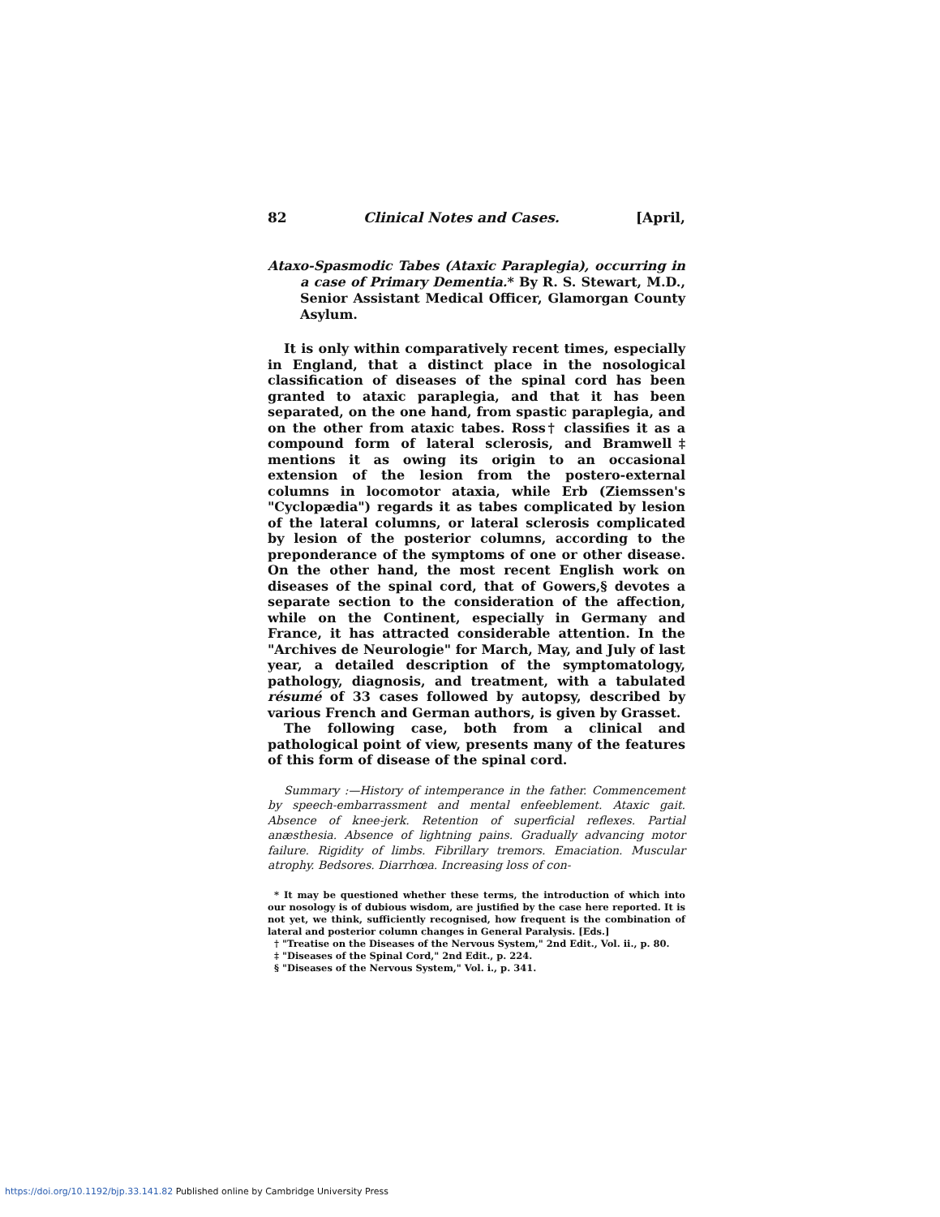82 Clinical Notes and Cases. [April,
Ataxo-Spasmodic Tabes (Ataxic Paraplegia), occurring in a case of Primary Dementia.* By R. S. Stewart, M.D., Senior Assistant Medical Officer, Glamorgan County Asylum.
It is only within comparatively recent times, especially in England, that a distinct place in the nosological classification of diseases of the spinal cord has been granted to ataxic paraplegia, and that it has been separated, on the one hand, from spastic paraplegia, and on the other from ataxic tabes. Ross† classifies it as a compound form of lateral sclerosis, and Bramwell‡ mentions it as owing its origin to an occasional extension of the lesion from the postero-external columns in locomotor ataxia, while Erb (Ziemssen's "Cyclopædia") regards it as tabes complicated by lesion of the lateral columns, or lateral sclerosis complicated by lesion of the posterior columns, according to the preponderance of the symptoms of one or other disease. On the other hand, the most recent English work on diseases of the spinal cord, that of Gowers,§ devotes a separate section to the consideration of the affection, while on the Continent, especially in Germany and France, it has attracted considerable attention. In the "Archives de Neurologie" for March, May, and July of last year, a detailed description of the symptomatology, pathology, diagnosis, and treatment, with a tabulated résumé of 33 cases followed by autopsy, described by various French and German authors, is given by Grasset.
The following case, both from a clinical and pathological point of view, presents many of the features of this form of disease of the spinal cord.
Summary :—History of intemperance in the father. Commencement by speech-embarrassment and mental enfeeblement. Ataxic gait. Absence of knee-jerk. Retention of superficial reflexes. Partial anæsthesia. Absence of lightning pains. Gradually advancing motor failure. Rigidity of limbs. Fibrillary tremors. Emaciation. Muscular atrophy. Bedsores. Diarrhœa. Increasing loss of con-
* It may be questioned whether these terms, the introduction of which into our nosology is of dubious wisdom, are justified by the case here reported. It is not yet, we think, sufficiently recognised, how frequent is the combination of lateral and posterior column changes in General Paralysis. [Eds.]
† "Treatise on the Diseases of the Nervous System," 2nd Edit., Vol. ii., p. 80.
‡ "Diseases of the Spinal Cord," 2nd Edit., p. 224.
§ "Diseases of the Nervous System," Vol. i., p. 341.
https://doi.org/10.1192/bjp.33.141.82 Published online by Cambridge University Press